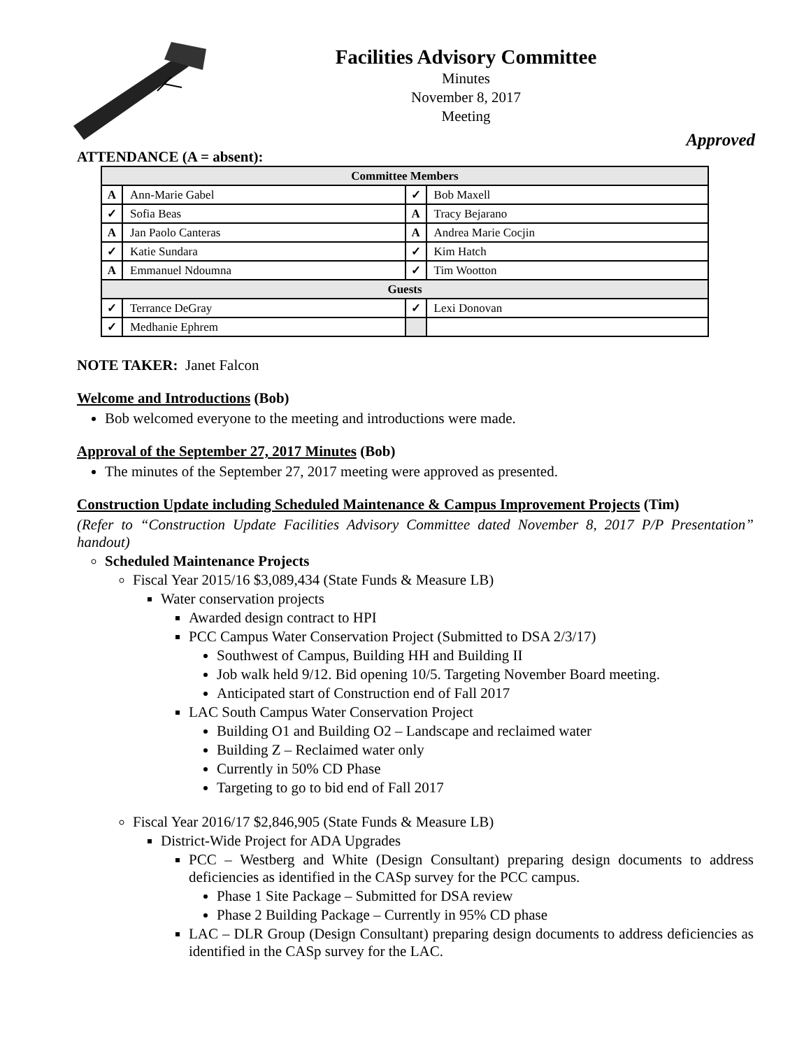Facilities Advisory Committee
Minutes
November 8, 2017
Meeting
Approved
ATTENDANCE (A = absent):
| Committee Members | | | |
| --- | --- | --- | --- |
| A | Ann-Marie Gabel | ✓ | Bob Maxell |
| ✓ | Sofia Beas | A | Tracy Bejarano |
| A | Jan Paolo Canteras | A | Andrea Marie Cocjin |
| ✓ | Katie Sundara | ✓ | Kim Hatch |
| A | Emmanuel Ndoumna | ✓ | Tim Wootton |
| Guests | | | |
| ✓ | Terrance DeGray | ✓ | Lexi Donovan |
| ✓ | Medhanie Ephrem | | |
NOTE TAKER: Janet Falcon
Welcome and Introductions (Bob)
Bob welcomed everyone to the meeting and introductions were made.
Approval of the September 27, 2017 Minutes (Bob)
The minutes of the September 27, 2017 meeting were approved as presented.
Construction Update including Scheduled Maintenance & Campus Improvement Projects (Tim)
(Refer to “Construction Update Facilities Advisory Committee dated November 8, 2017 P/P Presentation” handout)
Scheduled Maintenance Projects
Fiscal Year 2015/16 $3,089,434 (State Funds & Measure LB)
Water conservation projects
Awarded design contract to HPI
PCC Campus Water Conservation Project (Submitted to DSA 2/3/17)
Southwest of Campus, Building HH and Building II
Job walk held 9/12. Bid opening 10/5. Targeting November Board meeting.
Anticipated start of Construction end of Fall 2017
LAC South Campus Water Conservation Project
Building O1 and Building O2 – Landscape and reclaimed water
Building Z – Reclaimed water only
Currently in 50% CD Phase
Targeting to go to bid end of Fall 2017
Fiscal Year 2016/17 $2,846,905 (State Funds & Measure LB)
District-Wide Project for ADA Upgrades
PCC – Westberg and White (Design Consultant) preparing design documents to address deficiencies as identified in the CASp survey for the PCC campus.
Phase 1 Site Package – Submitted for DSA review
Phase 2 Building Package – Currently in 95% CD phase
LAC – DLR Group (Design Consultant) preparing design documents to address deficiencies as identified in the CASp survey for the LAC.